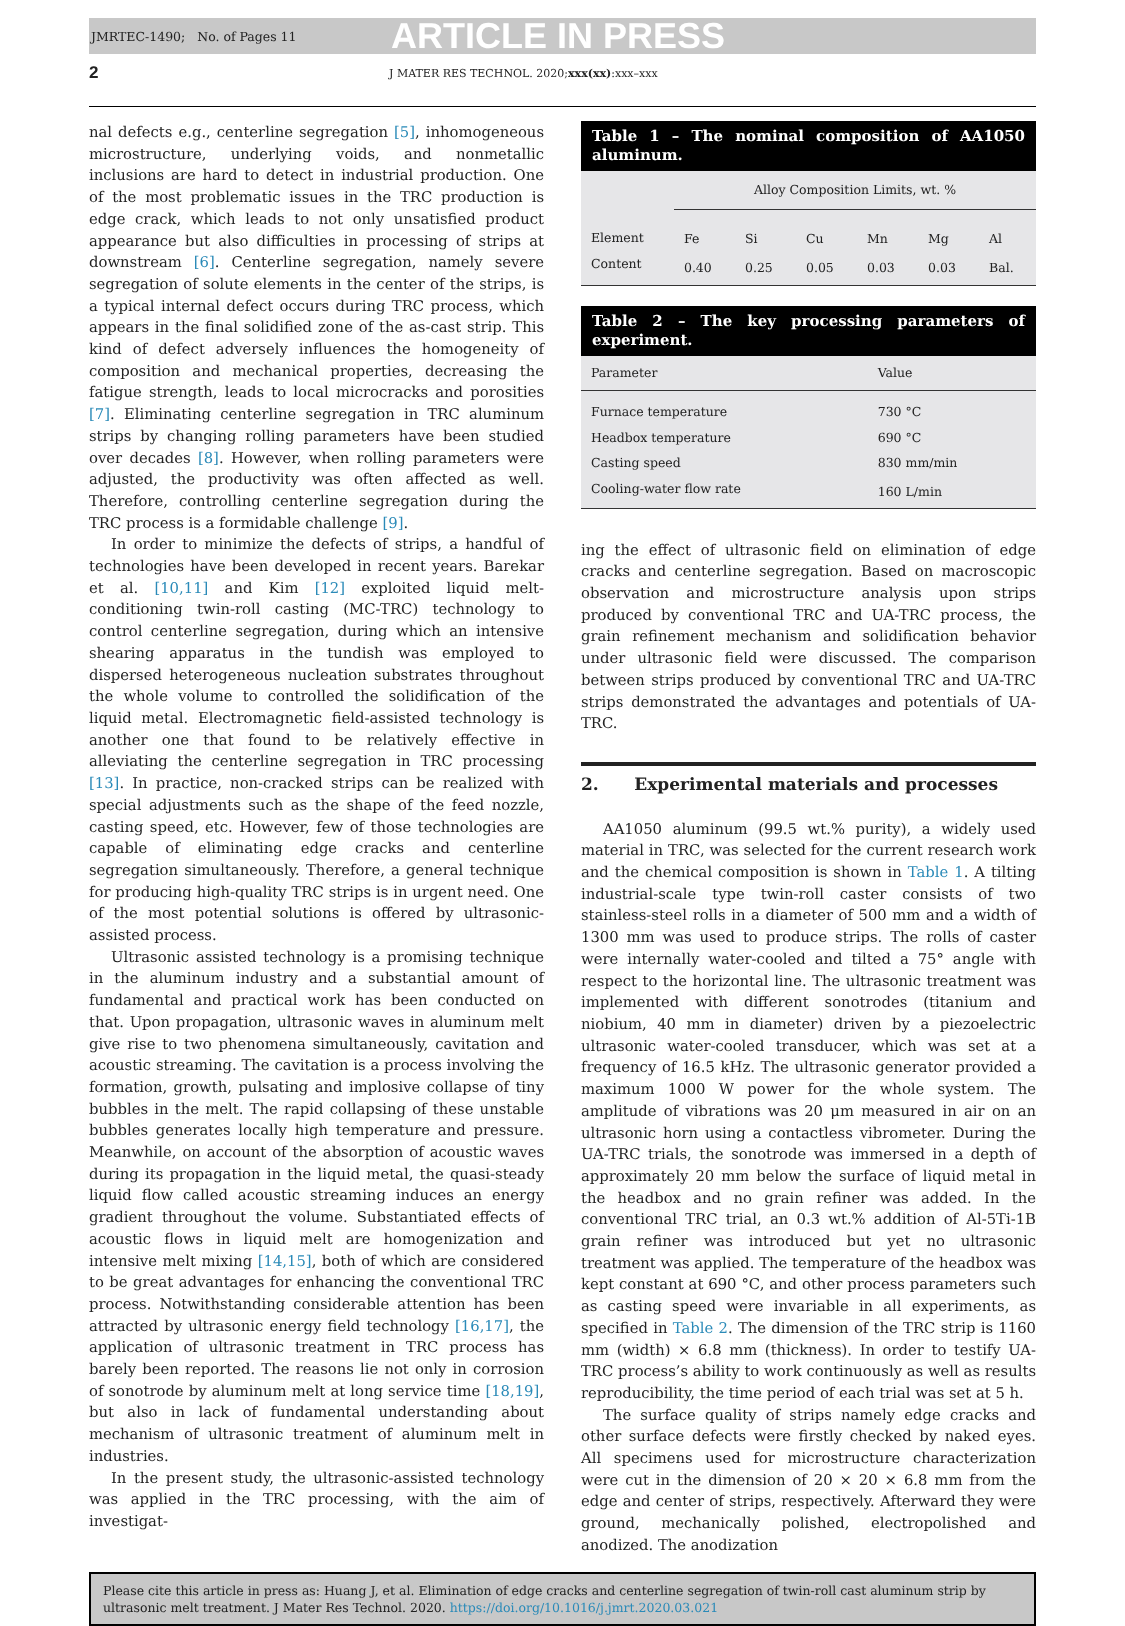JMRTEC-1490; No. of Pages 11 ARTICLE IN PRESS
2 J MATER RES TECHNOL. 2020;xxx(xx):xxx–xxx
nal defects e.g., centerline segregation [5], inhomogeneous microstructure, underlying voids, and nonmetallic inclusions are hard to detect in industrial production. One of the most problematic issues in the TRC production is edge crack, which leads to not only unsatisfied product appearance but also difficulties in processing of strips at downstream [6]. Centerline segregation, namely severe segregation of solute elements in the center of the strips, is a typical internal defect occurs during TRC process, which appears in the final solidified zone of the as-cast strip. This kind of defect adversely influences the homogeneity of composition and mechanical properties, decreasing the fatigue strength, leads to local microcracks and porosities [7]. Eliminating centerline segregation in TRC aluminum strips by changing rolling parameters have been studied over decades [8]. However, when rolling parameters were adjusted, the productivity was often affected as well. Therefore, controlling centerline segregation during the TRC process is a formidable challenge [9].
In order to minimize the defects of strips, a handful of technologies have been developed in recent years. Barekar et al. [10,11] and Kim [12] exploited liquid melt-conditioning twin-roll casting (MC-TRC) technology to control centerline segregation, during which an intensive shearing apparatus in the tundish was employed to dispersed heterogeneous nucleation substrates throughout the whole volume to controlled the solidification of the liquid metal. Electromagnetic field-assisted technology is another one that found to be relatively effective in alleviating the centerline segregation in TRC processing [13]. In practice, non-cracked strips can be realized with special adjustments such as the shape of the feed nozzle, casting speed, etc. However, few of those technologies are capable of eliminating edge cracks and centerline segregation simultaneously. Therefore, a general technique for producing high-quality TRC strips is in urgent need. One of the most potential solutions is offered by ultrasonic-assisted process.
Ultrasonic assisted technology is a promising technique in the aluminum industry and a substantial amount of fundamental and practical work has been conducted on that. Upon propagation, ultrasonic waves in aluminum melt give rise to two phenomena simultaneously, cavitation and acoustic streaming. The cavitation is a process involving the formation, growth, pulsating and implosive collapse of tiny bubbles in the melt. The rapid collapsing of these unstable bubbles generates locally high temperature and pressure. Meanwhile, on account of the absorption of acoustic waves during its propagation in the liquid metal, the quasi-steady liquid flow called acoustic streaming induces an energy gradient throughout the volume. Substantiated effects of acoustic flows in liquid melt are homogenization and intensive melt mixing [14,15], both of which are considered to be great advantages for enhancing the conventional TRC process. Notwithstanding considerable attention has been attracted by ultrasonic energy field technology [16,17], the application of ultrasonic treatment in TRC process has barely been reported. The reasons lie not only in corrosion of sonotrode by aluminum melt at long service time [18,19], but also in lack of fundamental understanding about mechanism of ultrasonic treatment of aluminum melt in industries.
In the present study, the ultrasonic-assisted technology was applied in the TRC processing, with the aim of investigat-
Table 1 – The nominal composition of AA1050 aluminum.
| | Alloy Composition Limits, wt. % | | | | | |
| --- | --- | --- | --- | --- | --- | --- |
| Element | Fe | Si | Cu | Mn | Mg | Al |
| Content | 0.40 | 0.25 | 0.05 | 0.03 | 0.03 | Bal. |
Table 2 – The key processing parameters of experiment.
| Parameter | Value |
| --- | --- |
| Furnace temperature | 730 °C |
| Headbox temperature | 690 °C |
| Casting speed | 830 mm/min |
| Cooling-water flow rate | 160 L/min |
ing the effect of ultrasonic field on elimination of edge cracks and centerline segregation. Based on macroscopic observation and microstructure analysis upon strips produced by conventional TRC and UA-TRC process, the grain refinement mechanism and solidification behavior under ultrasonic field were discussed. The comparison between strips produced by conventional TRC and UA-TRC strips demonstrated the advantages and potentials of UA-TRC.
2. Experimental materials and processes
AA1050 aluminum (99.5 wt.% purity), a widely used material in TRC, was selected for the current research work and the chemical composition is shown in Table 1. A tilting industrial-scale type twin-roll caster consists of two stainless-steel rolls in a diameter of 500 mm and a width of 1300 mm was used to produce strips. The rolls of caster were internally water-cooled and tilted a 75° angle with respect to the horizontal line. The ultrasonic treatment was implemented with different sonotrodes (titanium and niobium, 40 mm in diameter) driven by a piezoelectric ultrasonic water-cooled transducer, which was set at a frequency of 16.5 kHz. The ultrasonic generator provided a maximum 1000 W power for the whole system. The amplitude of vibrations was 20 μm measured in air on an ultrasonic horn using a contactless vibrometer. During the UA-TRC trials, the sonotrode was immersed in a depth of approximately 20 mm below the surface of liquid metal in the headbox and no grain refiner was added. In the conventional TRC trial, an 0.3 wt.% addition of Al-5Ti-1B grain refiner was introduced but yet no ultrasonic treatment was applied. The temperature of the headbox was kept constant at 690 °C, and other process parameters such as casting speed were invariable in all experiments, as specified in Table 2. The dimension of the TRC strip is 1160 mm (width) × 6.8 mm (thickness). In order to testify UA-TRC process’s ability to work continuously as well as results reproducibility, the time period of each trial was set at 5 h.
The surface quality of strips namely edge cracks and other surface defects were firstly checked by naked eyes. All specimens used for microstructure characterization were cut in the dimension of 20 × 20 × 6.8 mm from the edge and center of strips, respectively. Afterward they were ground, mechanically polished, electropolished and anodized. The anodization
Please cite this article in press as: Huang J, et al. Elimination of edge cracks and centerline segregation of twin-roll cast aluminum strip by ultrasonic melt treatment. J Mater Res Technol. 2020. https://doi.org/10.1016/j.jmrt.2020.03.021